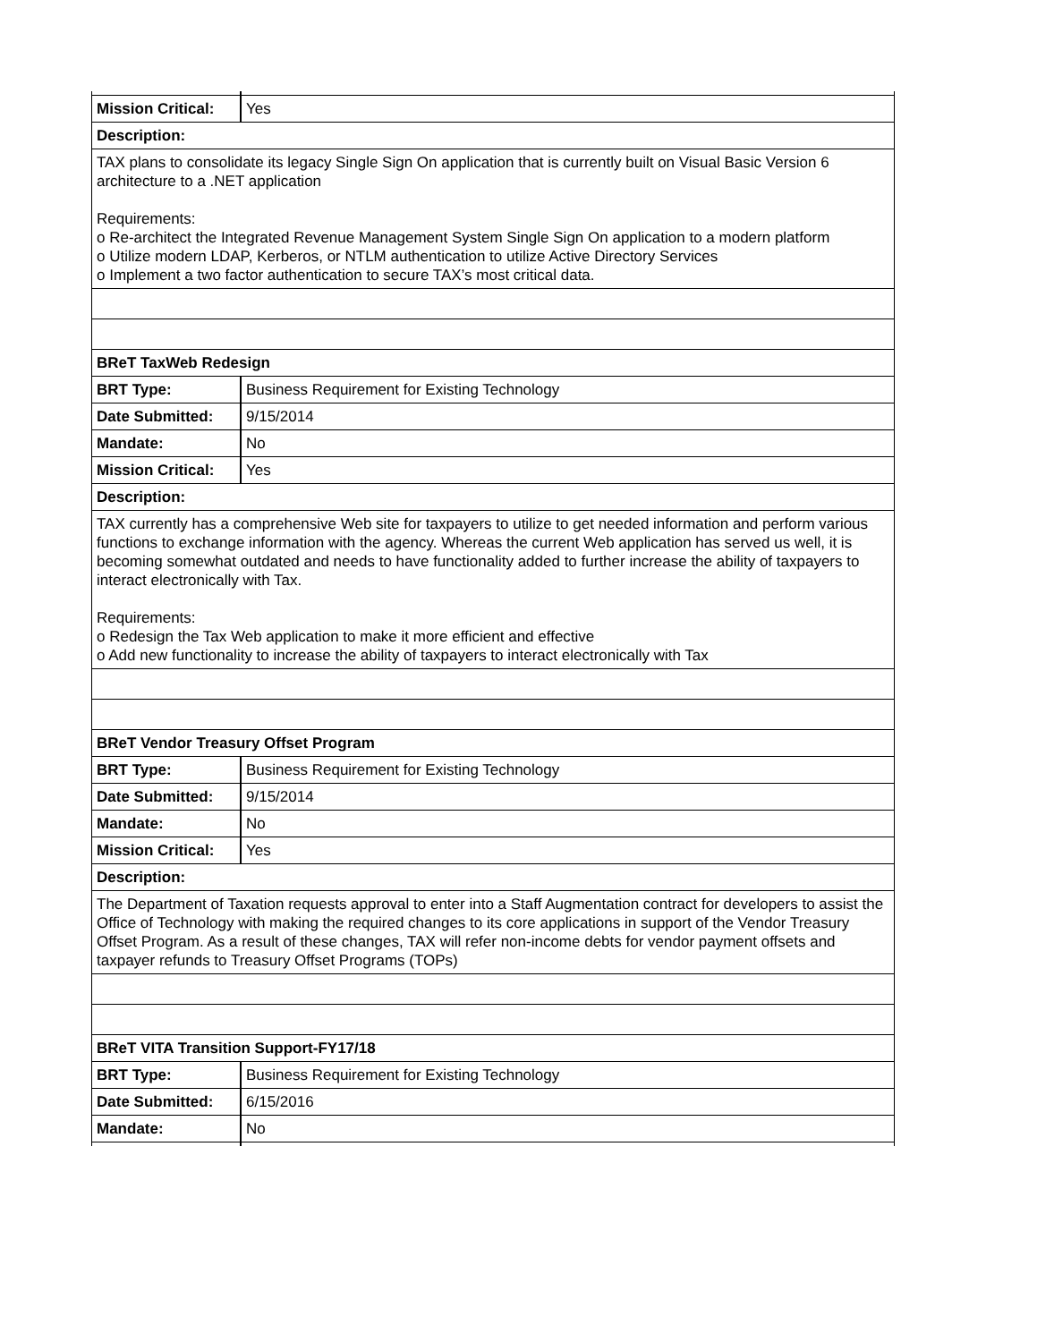| Mission Critical: | Yes |
| Description: | |
| TAX plans to consolidate its legacy Single Sign On application that is currently built on Visual Basic Version 6 architecture to a .NET application Requirements: o Re-architect the Integrated Revenue Management System Single Sign On application to a modern platform o Utilize modern LDAP, Kerberos, or NTLM authentication to utilize Active Directory Services o Implement a two factor authentication to secure TAX’s most critical data. | |
| BReT TaxWeb Redesign | |
| BRT Type: | Business Requirement for Existing Technology |
| Date Submitted: | 9/15/2014 |
| Mandate: | No |
| Mission Critical: | Yes |
| Description: | |
| TAX currently has a comprehensive Web site for taxpayers to utilize to get needed information and perform various functions to exchange information with the agency. Whereas the current Web application has served us well, it is becoming somewhat outdated and needs to have functionality added to further increase the ability of taxpayers to interact electronically with Tax. Requirements: o Redesign the Tax Web application to make it more efficient and effective o Add new functionality to increase the ability of taxpayers to interact electronically with Tax | |
| BReT Vendor Treasury Offset Program | |
| BRT Type: | Business Requirement for Existing Technology |
| Date Submitted: | 9/15/2014 |
| Mandate: | No |
| Mission Critical: | Yes |
| Description: | |
| The Department of Taxation requests approval to enter into a Staff Augmentation contract for developers to assist the Office of Technology with making the required changes to its core applications in support of the Vendor Treasury Offset Program. As a result of these changes, TAX will refer non-income debts for vendor payment offsets and taxpayer refunds to Treasury Offset Programs (TOPs) | |
| BReT VITA Transition Support-FY17/18 | |
| BRT Type: | Business Requirement for Existing Technology |
| Date Submitted: | 6/15/2016 |
| Mandate: | No |